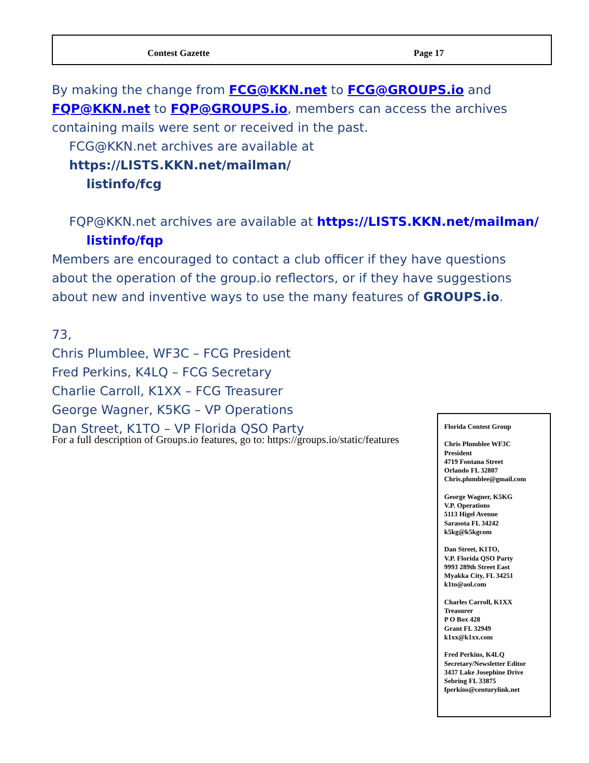Contest Gazette Page 17
By making the change from FCG@KKN.net to FCG@GROUPS.io and FQP@KKN.net to FQP@GROUPS.io, members can access the archives containing mails were sent or received in the past.
FCG@KKN.net archives are available at https://LISTS.KKN.net/mailman/
listinfo/fcg
FQP@KKN.net archives are available at https://LISTS.KKN.net/mailman/
listinfo/fqp
Members are encouraged to contact a club officer if they have questions about the operation of the group.io reflectors, or if they have suggestions about new and inventive ways to use the many features of GROUPS.io.
73,
Chris Plumblee, WF3C – FCG President
Fred Perkins, K4LQ – FCG Secretary
Charlie Carroll, K1XX – FCG Treasurer
George Wagner, K5KG – VP Operations
Dan Street, K1TO – VP Florida QSO Party
For a full description of Groups.io features, go to: https://groups.io/static/features
Florida Contest Group
Chris Plumblee WF3C
President
4719 Fontana Street
Orlando FL 32807
Chris.plumblee@gmail.com
George Wagner, K5KG
V.P. Operations
5113 Higel Avenue
Sarasota FL 34242
k5kg@k5kgcom
Dan Street, K1TO,
V.P. Florida QSO Party
9993 289th Street East
Myakka City, FL 34251
k1to@aol.com
Charles Carroll, K1XX
Treasurer
P O Box 428
Grant FL 32949
k1xx@k1xx.com
Fred Perkins, K4LQ
Secretary/Newsletter Editor
3437 Lake Josephine Drive
Sebring FL 33875
fperkins@centurylink.net